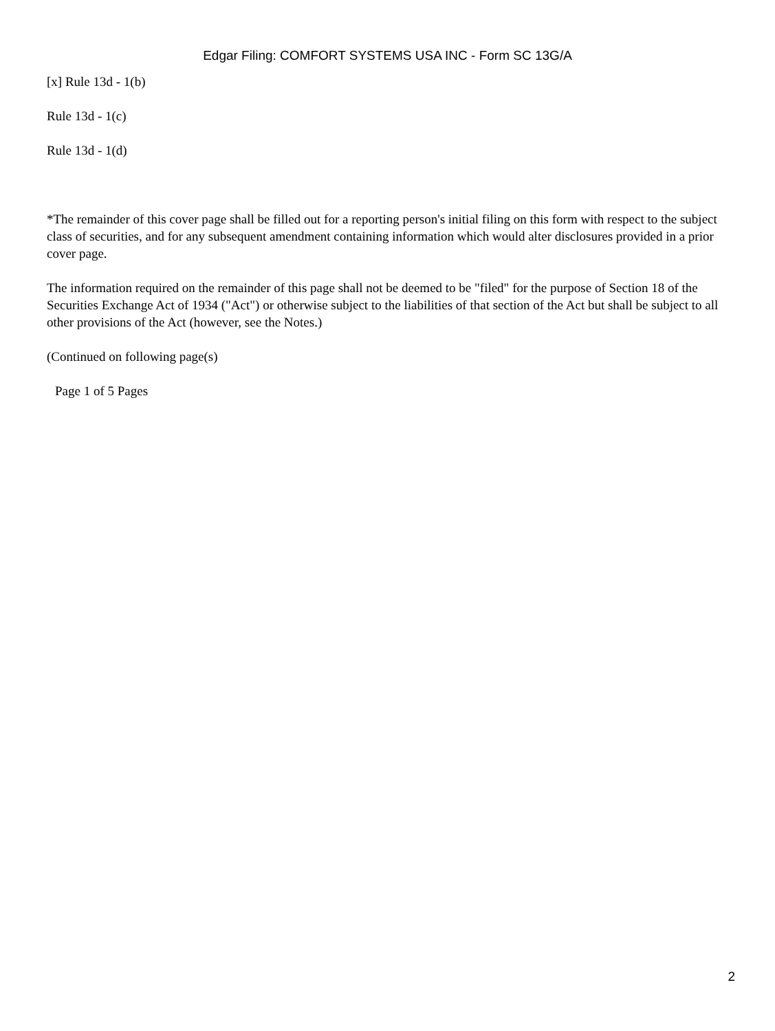Edgar Filing: COMFORT SYSTEMS USA INC - Form SC 13G/A
[x] Rule 13d - 1(b)
Rule 13d - 1(c)
Rule 13d - 1(d)
*The remainder of this cover page shall be filled out for a reporting person's initial filing on this form with respect to the subject class of securities, and for any subsequent amendment containing information which would alter disclosures provided in a prior cover page.
The information required on the remainder of this page shall not be deemed to be "filed" for the purpose of Section 18 of the Securities Exchange Act of 1934 ("Act") or otherwise subject to the liabilities of that section of the Act but shall be subject to all other provisions of the Act (however, see the Notes.)
(Continued on following page(s)
Page 1 of 5 Pages
2